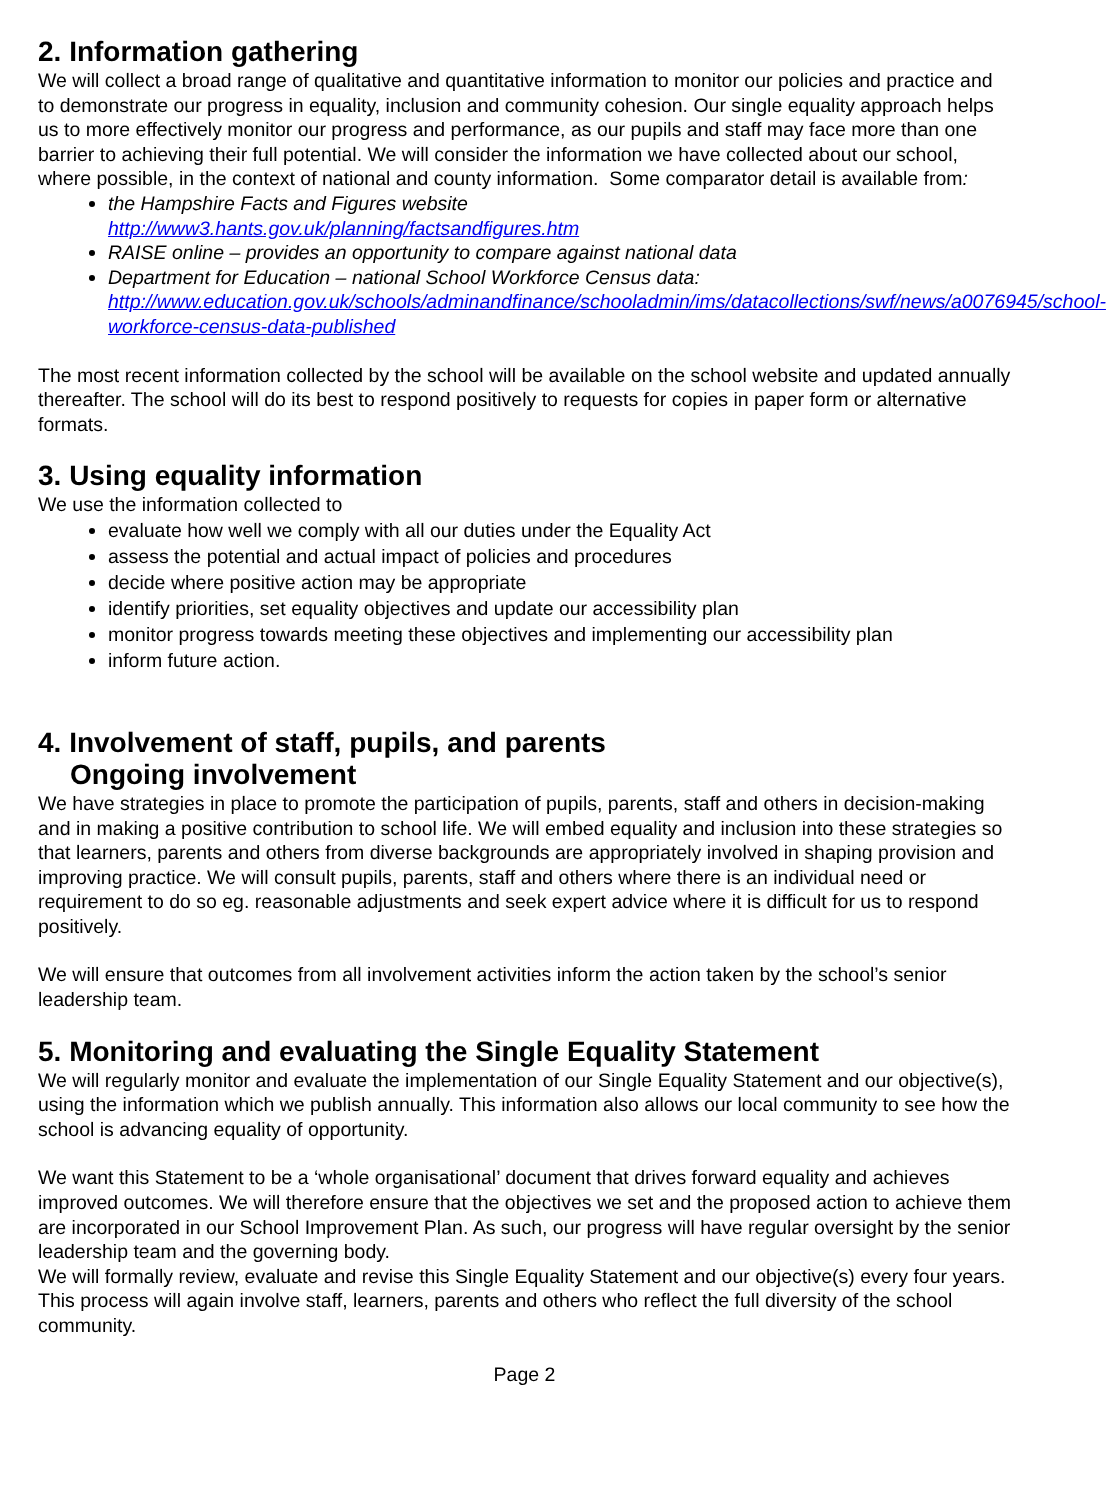2. Information gathering
We will collect a broad range of qualitative and quantitative information to monitor our policies and practice and to demonstrate our progress in equality, inclusion and community cohesion. Our single equality approach helps us to more effectively monitor our progress and performance, as our pupils and staff may face more than one barrier to achieving their full potential. We will consider the information we have collected about our school, where possible, in the context of national and county information. Some comparator detail is available from:
the Hampshire Facts and Figures website
http://www3.hants.gov.uk/planning/factsandfigures.htm
RAISE online – provides an opportunity to compare against national data
Department for Education – national School Workforce Census data: http://www.education.gov.uk/schools/adminandfinance/schooladmin/ims/datacollections/swf/news/a0076945/school-workforce-census-data-published
The most recent information collected by the school will be available on the school website and updated annually thereafter. The school will do its best to respond positively to requests for copies in paper form or alternative formats.
3. Using equality information
We use the information collected to
evaluate how well we comply with all our duties under the Equality Act
assess the potential and actual impact of policies and procedures
decide where positive action may be appropriate
identify priorities, set equality objectives and update our accessibility plan
monitor progress towards meeting these objectives and implementing our accessibility plan
inform future action.
4. Involvement of staff, pupils, and parents
Ongoing involvement
We have strategies in place to promote the participation of pupils, parents, staff and others in decision-making and in making a positive contribution to school life. We will embed equality and inclusion into these strategies so that learners, parents and others from diverse backgrounds are appropriately involved in shaping provision and improving practice. We will consult pupils, parents, staff and others where there is an individual need or requirement to do so eg. reasonable adjustments and seek expert advice where it is difficult for us to respond positively.
We will ensure that outcomes from all involvement activities inform the action taken by the school’s senior leadership team.
5. Monitoring and evaluating the Single Equality Statement
We will regularly monitor and evaluate the implementation of our Single Equality Statement and our objective(s), using the information which we publish annually. This information also allows our local community to see how the school is advancing equality of opportunity.
We want this Statement to be a ‘whole organisational’ document that drives forward equality and achieves improved outcomes. We will therefore ensure that the objectives we set and the proposed action to achieve them are incorporated in our School Improvement Plan. As such, our progress will have regular oversight by the senior leadership team and the governing body.
We will formally review, evaluate and revise this Single Equality Statement and our objective(s) every four years. This process will again involve staff, learners, parents and others who reflect the full diversity of the school community.
Page 2